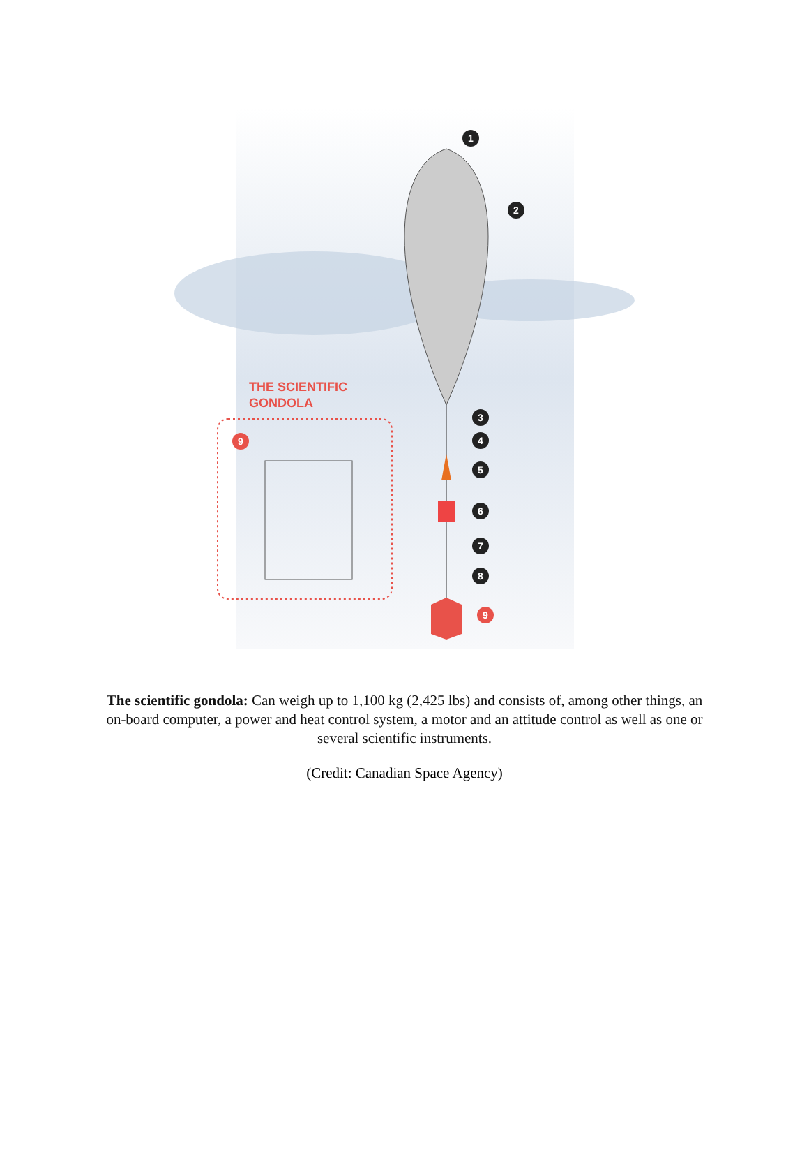1
2
3
4
5
6
7
8
9
9
THE SCIENTIFIC
GONDOLA
The scientific gondola: Can weigh up to 1,100 kg (2,425 lbs) and consists of, among other things, an on-board computer, a power and heat control system, a motor and an attitude control as well as one or several scientific instruments.
(Credit: Canadian Space Agency)